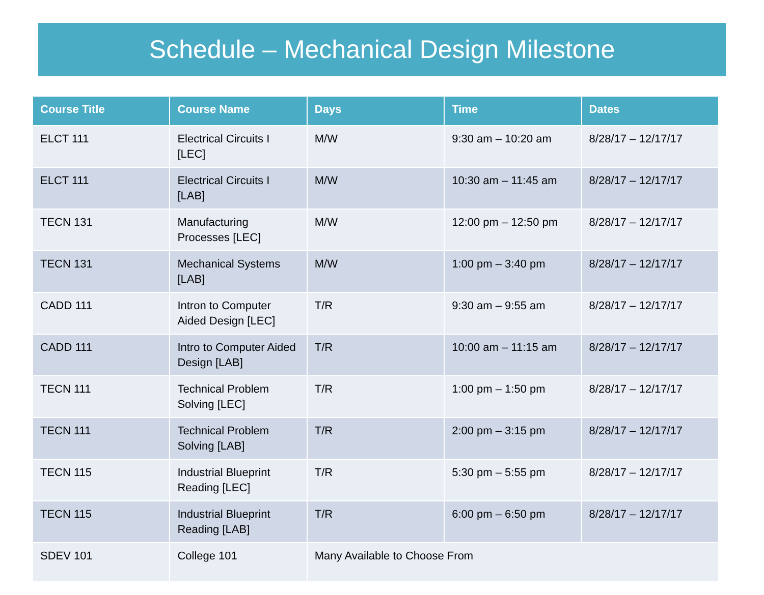Schedule – Mechanical Design Milestone
| Course Title | Course Name | Days | Time | Dates |
| --- | --- | --- | --- | --- |
| ELCT 111 | Electrical Circuits I [LEC] | M/W | 9:30 am – 10:20 am | 8/28/17 – 12/17/17 |
| ELCT 111 | Electrical Circuits I [LAB] | M/W | 10:30 am – 11:45 am | 8/28/17 – 12/17/17 |
| TECN 131 | Manufacturing Processes [LEC] | M/W | 12:00 pm – 12:50 pm | 8/28/17 – 12/17/17 |
| TECN 131 | Mechanical Systems [LAB] | M/W | 1:00 pm – 3:40 pm | 8/28/17 – 12/17/17 |
| CADD 111 | Intron to Computer Aided Design [LEC] | T/R | 9:30 am – 9:55 am | 8/28/17 – 12/17/17 |
| CADD 111 | Intro to Computer Aided Design [LAB] | T/R | 10:00 am – 11:15 am | 8/28/17 – 12/17/17 |
| TECN 111 | Technical Problem Solving [LEC] | T/R | 1:00 pm – 1:50 pm | 8/28/17 – 12/17/17 |
| TECN 111 | Technical Problem Solving [LAB] | T/R | 2:00 pm – 3:15 pm | 8/28/17 – 12/17/17 |
| TECN 115 | Industrial Blueprint Reading [LEC] | T/R | 5:30 pm – 5:55 pm | 8/28/17 – 12/17/17 |
| TECN 115 | Industrial Blueprint Reading [LAB] | T/R | 6:00 pm – 6:50 pm | 8/28/17 – 12/17/17 |
| SDEV 101 | College 101 | Many Available to Choose From | | |